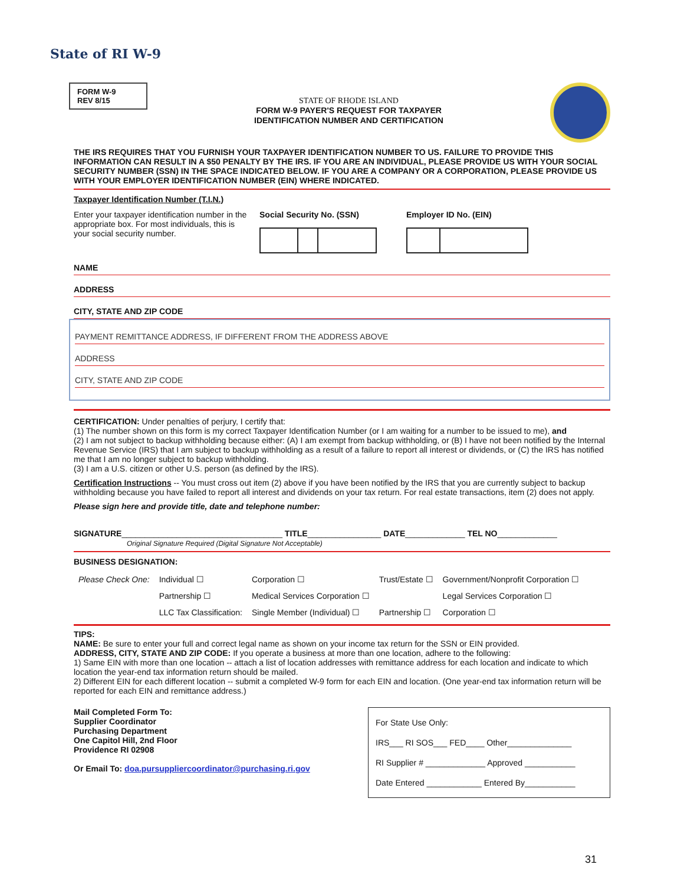State of RI W-9
FORM W-9
REV 8/15
STATE OF RHODE ISLAND
FORM W-9 PAYER'S REQUEST FOR TAXPAYER
IDENTIFICATION NUMBER AND CERTIFICATION
THE IRS REQUIRES THAT YOU FURNISH YOUR TAXPAYER IDENTIFICATION NUMBER TO US. FAILURE TO PROVIDE THIS INFORMATION CAN RESULT IN A $50 PENALTY BY THE IRS. IF YOU ARE AN INDIVIDUAL, PLEASE PROVIDE US WITH YOUR SOCIAL SECURITY NUMBER (SSN) IN THE SPACE INDICATED BELOW. IF YOU ARE A COMPANY OR A CORPORATION, PLEASE PROVIDE US WITH YOUR EMPLOYER IDENTIFICATION NUMBER (EIN) WHERE INDICATED.
Taxpayer Identification Number (T.I.N.)
Enter your taxpayer identification number in the appropriate box. For most individuals, this is your social security number.
Social Security No. (SSN) Employer ID No. (EIN)
NAME
ADDRESS
CITY, STATE AND ZIP CODE
PAYMENT REMITTANCE ADDRESS, IF DIFFERENT FROM THE ADDRESS ABOVE
ADDRESS
CITY, STATE AND ZIP CODE
CERTIFICATION: Under penalties of perjury, I certify that:
(1) The number shown on this form is my correct Taxpayer Identification Number (or I am waiting for a number to be issued to me), and
(2) I am not subject to backup withholding because either: (A) I am exempt from backup withholding, or (B) I have not been notified by the Internal Revenue Service (IRS) that I am subject to backup withholding as a result of a failure to report all interest or dividends, or (C) the IRS has notified me that I am no longer subject to backup withholding.
(3) I am a U.S. citizen or other U.S. person (as defined by the IRS).
Certification Instructions -- You must cross out item (2) above if you have been notified by the IRS that you are currently subject to backup withholding because you have failed to report all interest and dividends on your tax return. For real estate transactions, item (2) does not apply.
Please sign here and provide title, date and telephone number:
SIGNATURE___________________________________ TITLE________________ DATE_____________ TEL NO_____________
Original Signature Required (Digital Signature Not Acceptable)
BUSINESS DESIGNATION:
| Please Check One: | Individual ☐ | Corporation ☐ | Trust/Estate ☐ | Government/Nonprofit Corporation ☐ |
| | Partnership ☐ | Medical Services Corporation ☐ | | Legal Services Corporation ☐ |
| | LLC Tax Classification: | Single Member (Individual) ☐ | Partnership ☐ | Corporation ☐ |
TIPS:
NAME: Be sure to enter your full and correct legal name as shown on your income tax return for the SSN or EIN provided.
ADDRESS, CITY, STATE AND ZIP CODE: If you operate a business at more than one location, adhere to the following:
1) Same EIN with more than one location -- attach a list of location addresses with remittance address for each location and indicate to which location the year-end tax information return should be mailed.
2) Different EIN for each different location -- submit a completed W-9 form for each EIN and location. (One year-end tax information return will be reported for each EIN and remittance address.)
Mail Completed Form To:
Supplier Coordinator
Purchasing Department
One Capitol Hill, 2nd Floor
Providence RI 02908
Or Email To: doa.pursuppliercoordinator@purchasing.ri.gov
For State Use Only:
IRS___ RI SOS___ FED____ Other______________
RI Supplier # _____________ Approved ___________
Date Entered ____________ Entered By___________
31